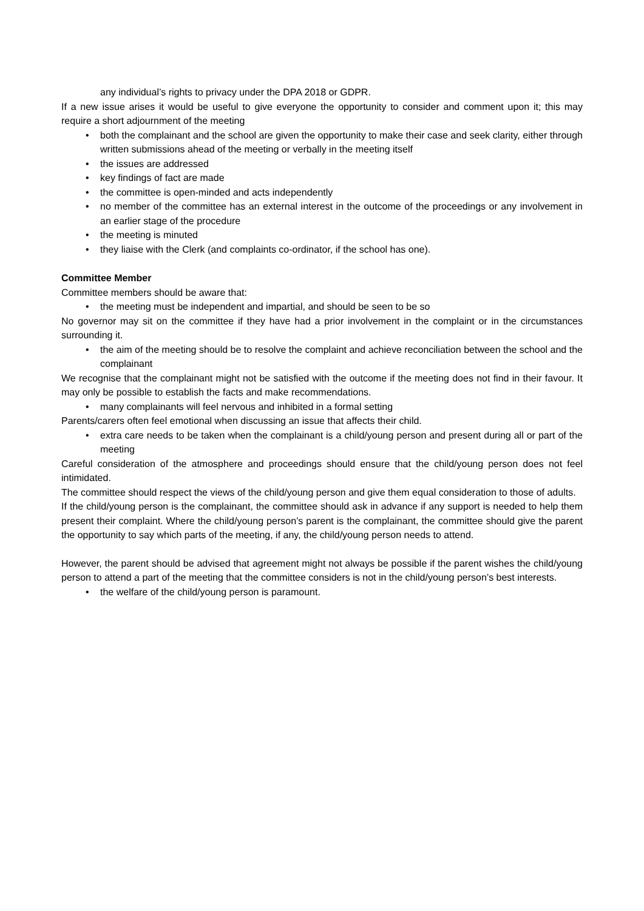any individual’s rights to privacy under the DPA 2018 or GDPR.
If a new issue arises it would be useful to give everyone the opportunity to consider and comment upon it; this may require a short adjournment of the meeting
both the complainant and the school are given the opportunity to make their case and seek clarity, either through written submissions ahead of the meeting or verbally in the meeting itself
the issues are addressed
key findings of fact are made
the committee is open-minded and acts independently
no member of the committee has an external interest in the outcome of the proceedings or any involvement in an earlier stage of the procedure
the meeting is minuted
they liaise with the Clerk (and complaints co-ordinator, if the school has one).
Committee Member
Committee members should be aware that:
the meeting must be independent and impartial, and should be seen to be so
No governor may sit on the committee if they have had a prior involvement in the complaint or in the circumstances surrounding it.
the aim of the meeting should be to resolve the complaint and achieve reconciliation between the school and the complainant
We recognise that the complainant might not be satisfied with the outcome if the meeting does not find in their favour. It may only be possible to establish the facts and make recommendations.
many complainants will feel nervous and inhibited in a formal setting
Parents/carers often feel emotional when discussing an issue that affects their child.
extra care needs to be taken when the complainant is a child/young person and present during all or part of the meeting
Careful consideration of the atmosphere and proceedings should ensure that the child/young person does not feel intimidated.
The committee should respect the views of the child/young person and give them equal consideration to those of adults.
If the child/young person is the complainant, the committee should ask in advance if any support is needed to help them present their complaint. Where the child/young person’s parent is the complainant, the committee should give the parent the opportunity to say which parts of the meeting, if any, the child/young person needs to attend.
However, the parent should be advised that agreement might not always be possible if the parent wishes the child/young person to attend a part of the meeting that the committee considers is not in the child/young person’s best interests.
the welfare of the child/young person is paramount.